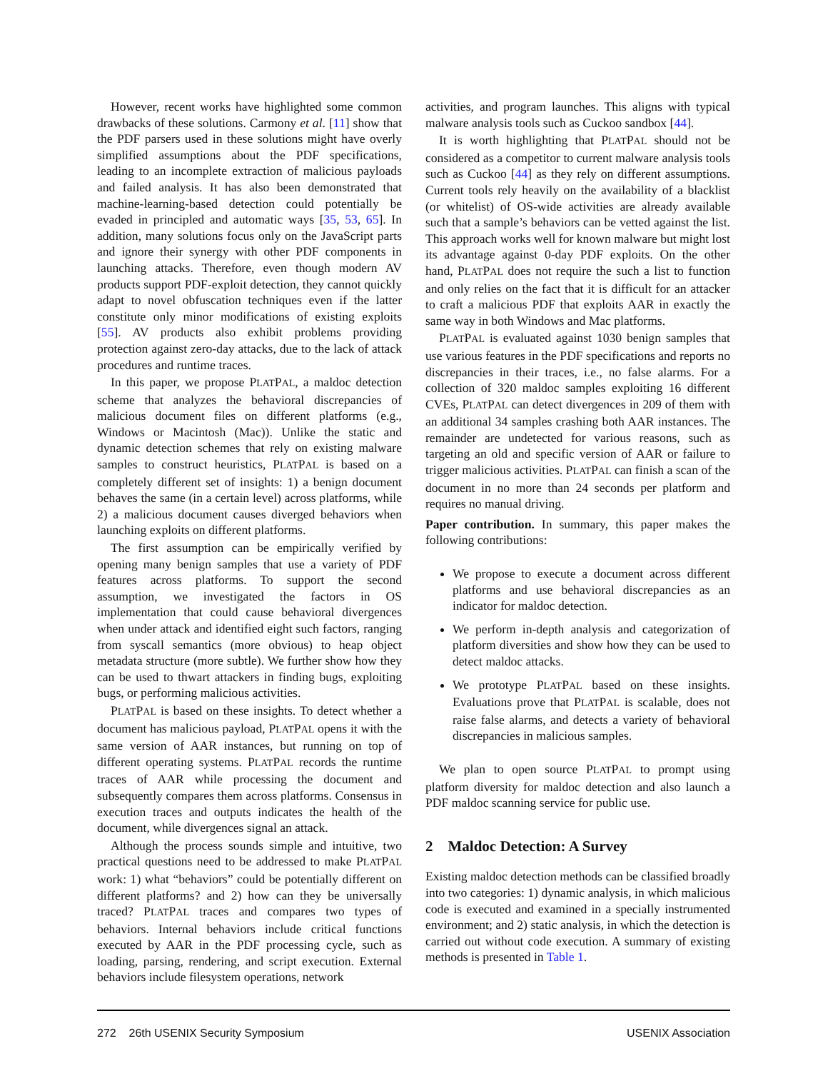However, recent works have highlighted some common drawbacks of these solutions. Carmony et al. [11] show that the PDF parsers used in these solutions might have overly simplified assumptions about the PDF specifications, leading to an incomplete extraction of malicious payloads and failed analysis. It has also been demonstrated that machine-learning-based detection could potentially be evaded in principled and automatic ways [35, 53, 65]. In addition, many solutions focus only on the JavaScript parts and ignore their synergy with other PDF components in launching attacks. Therefore, even though modern AV products support PDF-exploit detection, they cannot quickly adapt to novel obfuscation techniques even if the latter constitute only minor modifications of existing exploits [55]. AV products also exhibit problems providing protection against zero-day attacks, due to the lack of attack procedures and runtime traces.
In this paper, we propose PLATPAL, a maldoc detection scheme that analyzes the behavioral discrepancies of malicious document files on different platforms (e.g., Windows or Macintosh (Mac)). Unlike the static and dynamic detection schemes that rely on existing malware samples to construct heuristics, PLATPAL is based on a completely different set of insights: 1) a benign document behaves the same (in a certain level) across platforms, while 2) a malicious document causes diverged behaviors when launching exploits on different platforms.
The first assumption can be empirically verified by opening many benign samples that use a variety of PDF features across platforms. To support the second assumption, we investigated the factors in OS implementation that could cause behavioral divergences when under attack and identified eight such factors, ranging from syscall semantics (more obvious) to heap object metadata structure (more subtle). We further show how they can be used to thwart attackers in finding bugs, exploiting bugs, or performing malicious activities.
PLATPAL is based on these insights. To detect whether a document has malicious payload, PLATPAL opens it with the same version of AAR instances, but running on top of different operating systems. PLATPAL records the runtime traces of AAR while processing the document and subsequently compares them across platforms. Consensus in execution traces and outputs indicates the health of the document, while divergences signal an attack.
Although the process sounds simple and intuitive, two practical questions need to be addressed to make PLATPAL work: 1) what “behaviors” could be potentially different on different platforms? and 2) how can they be universally traced? PLATPAL traces and compares two types of behaviors. Internal behaviors include critical functions executed by AAR in the PDF processing cycle, such as loading, parsing, rendering, and script execution. External behaviors include filesystem operations, network
activities, and program launches. This aligns with typical malware analysis tools such as Cuckoo sandbox [44].
It is worth highlighting that PLATPAL should not be considered as a competitor to current malware analysis tools such as Cuckoo [44] as they rely on different assumptions. Current tools rely heavily on the availability of a blacklist (or whitelist) of OS-wide activities are already available such that a sample’s behaviors can be vetted against the list. This approach works well for known malware but might lost its advantage against 0-day PDF exploits. On the other hand, PLATPAL does not require the such a list to function and only relies on the fact that it is difficult for an attacker to craft a malicious PDF that exploits AAR in exactly the same way in both Windows and Mac platforms.
PLATPAL is evaluated against 1030 benign samples that use various features in the PDF specifications and reports no discrepancies in their traces, i.e., no false alarms. For a collection of 320 maldoc samples exploiting 16 different CVEs, PLATPAL can detect divergences in 209 of them with an additional 34 samples crashing both AAR instances. The remainder are undetected for various reasons, such as targeting an old and specific version of AAR or failure to trigger malicious activities. PLATPAL can finish a scan of the document in no more than 24 seconds per platform and requires no manual driving.
Paper contribution. In summary, this paper makes the following contributions:
We propose to execute a document across different platforms and use behavioral discrepancies as an indicator for maldoc detection.
We perform in-depth analysis and categorization of platform diversities and show how they can be used to detect maldoc attacks.
We prototype PLATPAL based on these insights. Evaluations prove that PLATPAL is scalable, does not raise false alarms, and detects a variety of behavioral discrepancies in malicious samples.
We plan to open source PLATPAL to prompt using platform diversity for maldoc detection and also launch a PDF maldoc scanning service for public use.
2 Maldoc Detection: A Survey
Existing maldoc detection methods can be classified broadly into two categories: 1) dynamic analysis, in which malicious code is executed and examined in a specially instrumented environment; and 2) static analysis, in which the detection is carried out without code execution. A summary of existing methods is presented in Table 1.
272 26th USENIX Security Symposium USENIX Association